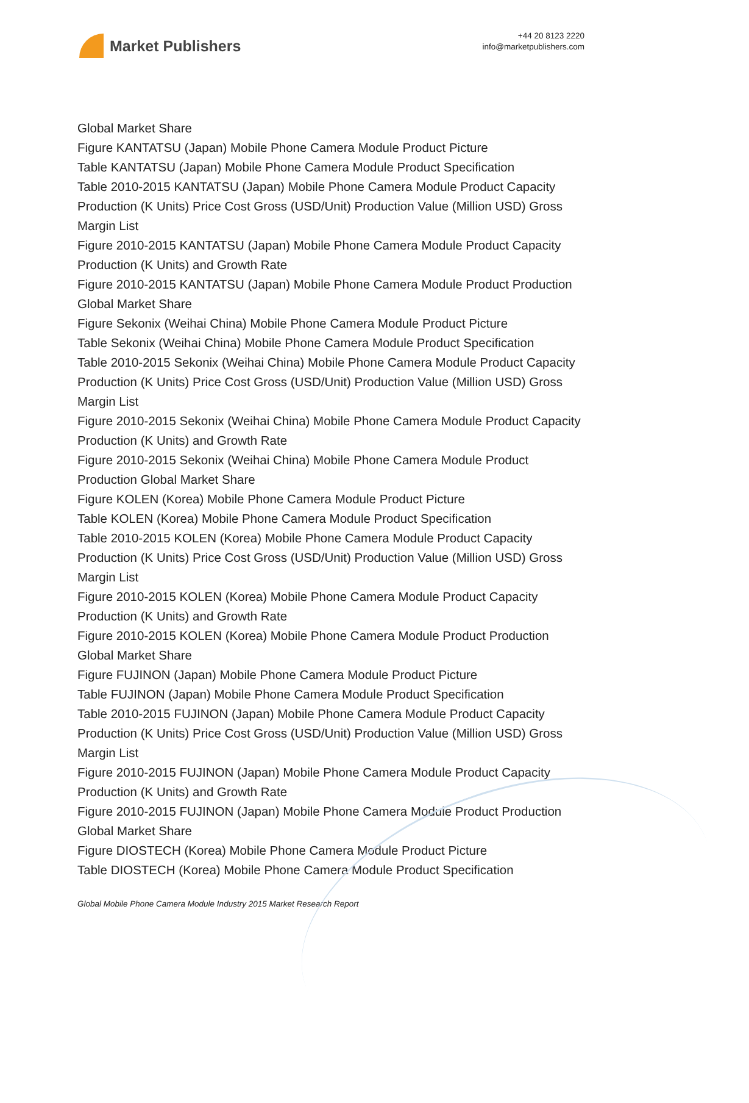Market Publishers
+44 20 8123 2220
info@marketpublishers.com
Global Market Share
Figure KANTATSU (Japan) Mobile Phone Camera Module Product Picture
Table KANTATSU (Japan) Mobile Phone Camera Module Product Specification
Table 2010-2015 KANTATSU (Japan) Mobile Phone Camera Module Product Capacity Production (K Units) Price Cost Gross (USD/Unit) Production Value (Million USD) Gross Margin List
Figure 2010-2015 KANTATSU (Japan) Mobile Phone Camera Module Product Capacity Production (K Units) and Growth Rate
Figure 2010-2015 KANTATSU (Japan) Mobile Phone Camera Module Product Production Global Market Share
Figure Sekonix (Weihai China) Mobile Phone Camera Module Product Picture
Table Sekonix (Weihai China) Mobile Phone Camera Module Product Specification
Table 2010-2015 Sekonix (Weihai China) Mobile Phone Camera Module Product Capacity Production (K Units) Price Cost Gross (USD/Unit) Production Value (Million USD) Gross Margin List
Figure 2010-2015 Sekonix (Weihai China) Mobile Phone Camera Module Product Capacity Production (K Units) and Growth Rate
Figure 2010-2015 Sekonix (Weihai China) Mobile Phone Camera Module Product Production Global Market Share
Figure KOLEN (Korea) Mobile Phone Camera Module Product Picture
Table KOLEN (Korea) Mobile Phone Camera Module Product Specification
Table 2010-2015 KOLEN (Korea) Mobile Phone Camera Module Product Capacity Production (K Units) Price Cost Gross (USD/Unit) Production Value (Million USD) Gross Margin List
Figure 2010-2015 KOLEN (Korea) Mobile Phone Camera Module Product Capacity Production (K Units) and Growth Rate
Figure 2010-2015 KOLEN (Korea) Mobile Phone Camera Module Product Production Global Market Share
Figure FUJINON (Japan) Mobile Phone Camera Module Product Picture
Table FUJINON (Japan) Mobile Phone Camera Module Product Specification
Table 2010-2015 FUJINON (Japan) Mobile Phone Camera Module Product Capacity Production (K Units) Price Cost Gross (USD/Unit) Production Value (Million USD) Gross Margin List
Figure 2010-2015 FUJINON (Japan) Mobile Phone Camera Module Product Capacity Production (K Units) and Growth Rate
Figure 2010-2015 FUJINON (Japan) Mobile Phone Camera Module Product Production Global Market Share
Figure DIOSTECH (Korea) Mobile Phone Camera Module Product Picture
Table DIOSTECH (Korea) Mobile Phone Camera Module Product Specification
Global Mobile Phone Camera Module Industry 2015 Market Research Report